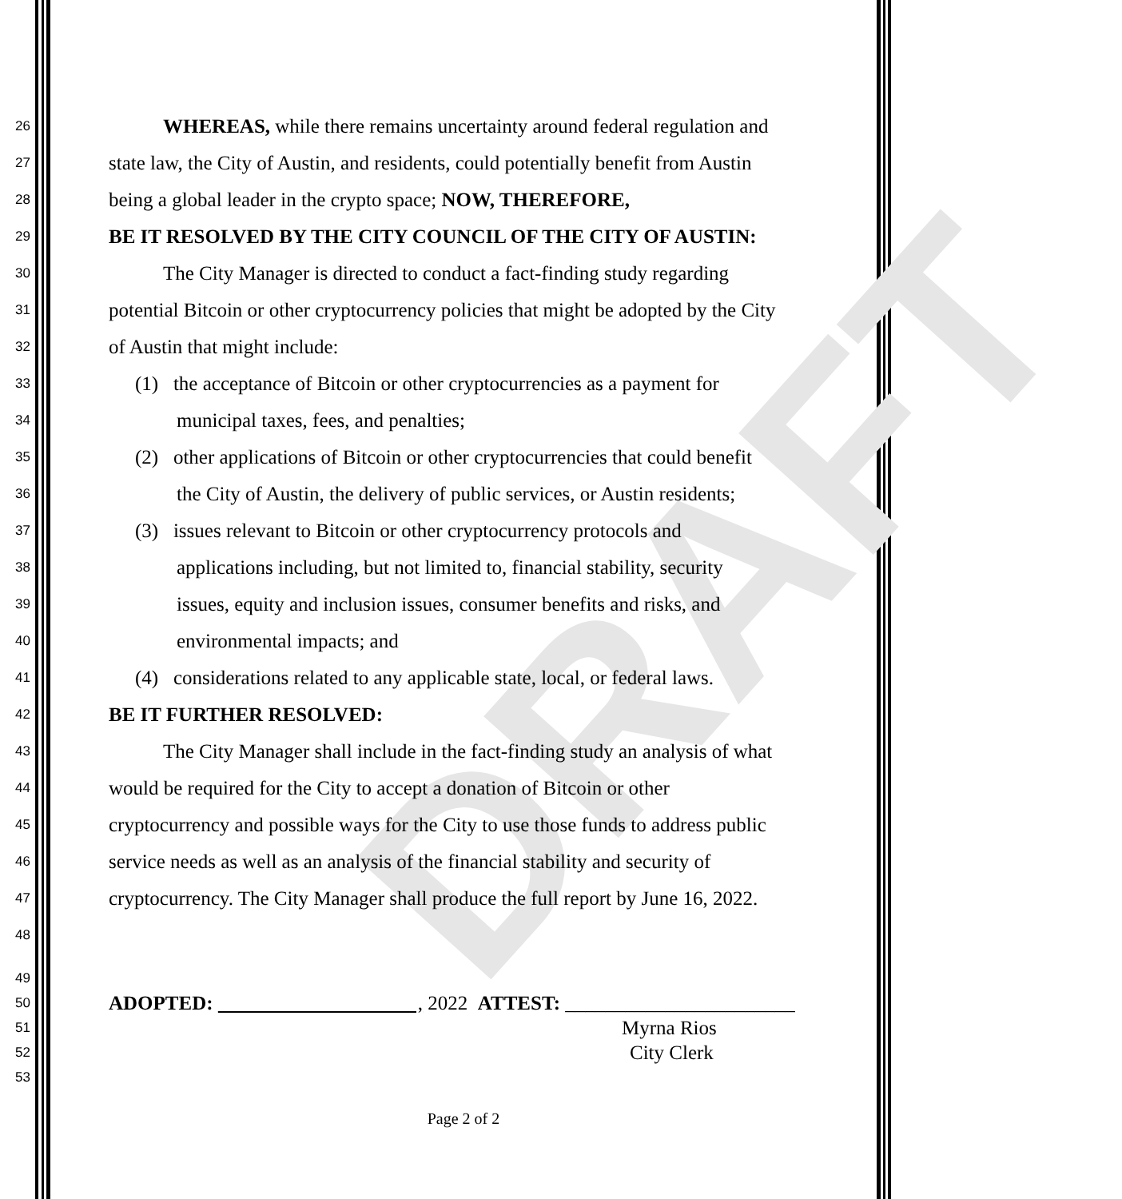DRAFT
26 WHEREAS, while there remains uncertainty around federal regulation and
27 state law, the City of Austin, and residents, could potentially benefit from Austin
28 being a global leader in the crypto space; NOW, THEREFORE,
29 BE IT RESOLVED BY THE CITY COUNCIL OF THE CITY OF AUSTIN:
30 The City Manager is directed to conduct a fact-finding study regarding
31 potential Bitcoin or other cryptocurrency policies that might be adopted by the City
32 of Austin that might include:
33 (1) the acceptance of Bitcoin or other cryptocurrencies as a payment for
34 municipal taxes, fees, and penalties;
35 (2) other applications of Bitcoin or other cryptocurrencies that could benefit
36 the City of Austin, the delivery of public services, or Austin residents;
37 (3) issues relevant to Bitcoin or other cryptocurrency protocols and
38 applications including, but not limited to, financial stability, security
39 issues, equity and inclusion issues, consumer benefits and risks, and
40 environmental impacts; and
41 (4) considerations related to any applicable state, local, or federal laws.
42 BE IT FURTHER RESOLVED:
43 The City Manager shall include in the fact-finding study an analysis of what
44 would be required for the City to accept a donation of Bitcoin or other
45 cryptocurrency and possible ways for the City to use those funds to address public
46 service needs as well as an analysis of the financial stability and security of
47 cryptocurrency. The City Manager shall produce the full report by June 16, 2022.
48
49
50 ADOPTED: , 2022 ATTEST: _______________________
51 Myrna Rios
52 City Clerk
53
Page 2 of 2